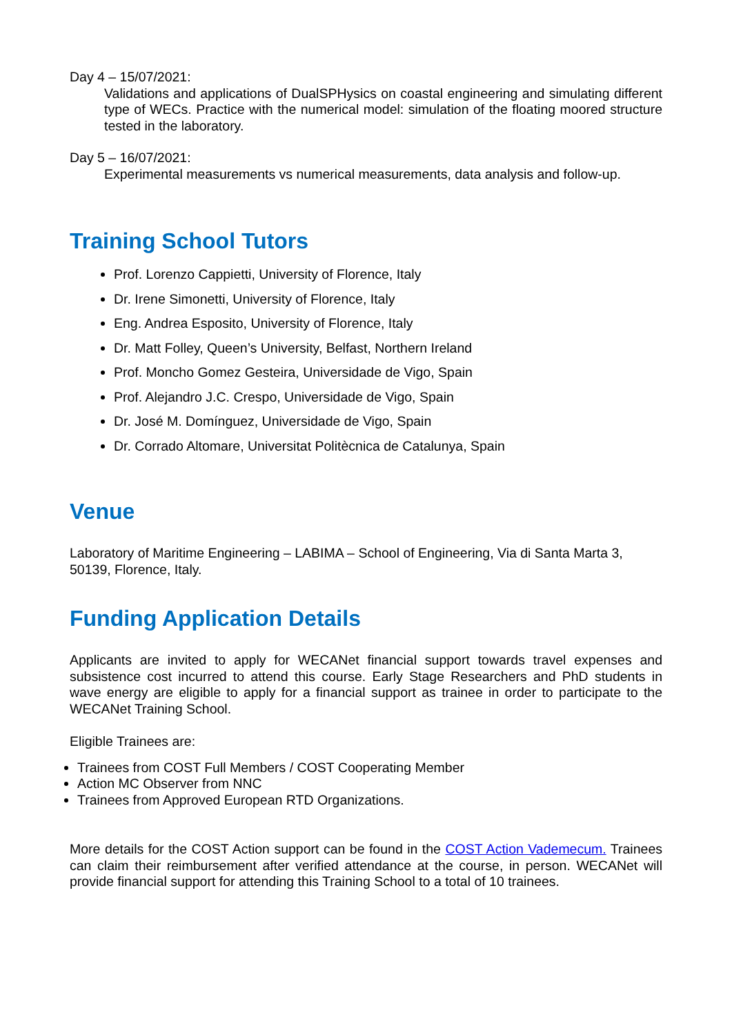Day 4 – 15/07/2021:
Validations and applications of DualSPHysics on coastal engineering and simulating different type of WECs. Practice with the numerical model: simulation of the floating moored structure tested in the laboratory.
Day 5 – 16/07/2021:
Experimental measurements vs numerical measurements, data analysis and follow-up.
Training School Tutors
Prof. Lorenzo Cappietti, University of Florence, Italy
Dr. Irene Simonetti, University of Florence, Italy
Eng. Andrea Esposito, University of Florence, Italy
Dr. Matt Folley, Queen’s University, Belfast, Northern Ireland
Prof. Moncho Gomez Gesteira, Universidade de Vigo, Spain
Prof. Alejandro J.C. Crespo, Universidade de Vigo, Spain
Dr. José M. Domínguez, Universidade de Vigo, Spain
Dr. Corrado Altomare, Universitat Politècnica de Catalunya, Spain
Venue
Laboratory of Maritime Engineering – LABIMA – School of Engineering, Via di Santa Marta 3, 50139, Florence, Italy.
Funding Application Details
Applicants are invited to apply for WECANet financial support towards travel expenses and subsistence cost incurred to attend this course. Early Stage Researchers and PhD students in wave energy are eligible to apply for a financial support as trainee in order to participate to the WECANet Training School.
Eligible Trainees are:
Trainees from COST Full Members / COST Cooperating Member
Action MC Observer from NNC
Trainees from Approved European RTD Organizations.
More details for the COST Action support can be found in the COST Action Vademecum. Trainees can claim their reimbursement after verified attendance at the course, in person. WECANet will provide financial support for attending this Training School to a total of 10 trainees.